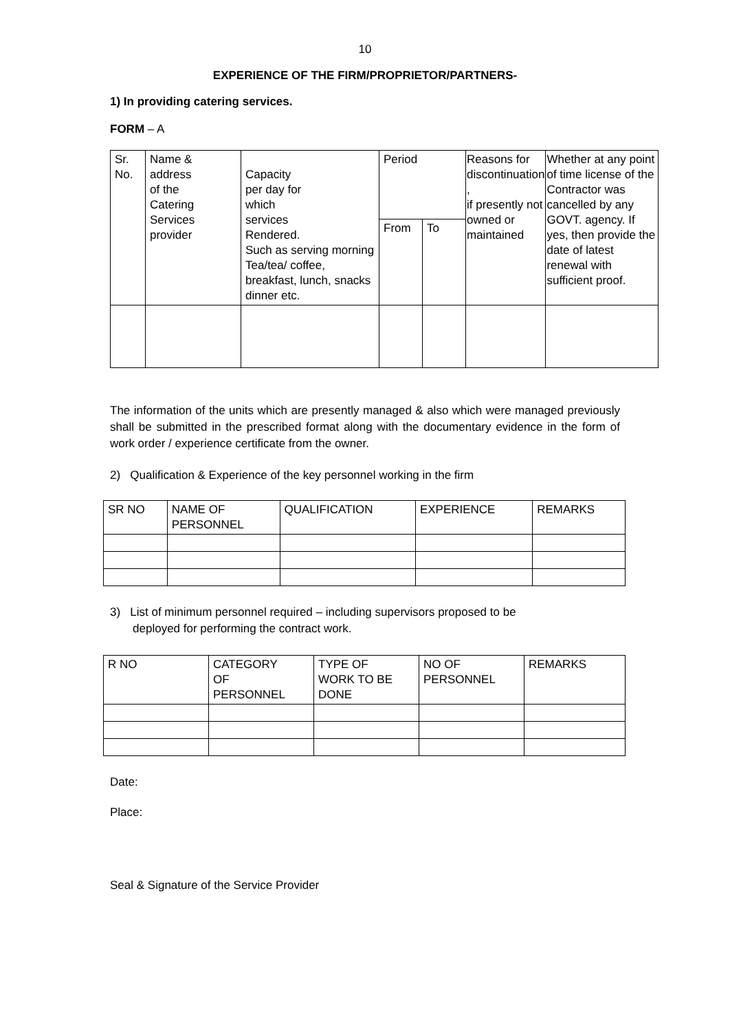10
EXPERIENCE OF THE FIRM/PROPRIETOR/PARTNERS-
1) In providing catering services.
FORM – A
| Sr. No. | Name & address of the Catering Services provider | Capacity per day for which services Rendered. Such as serving morning Tea/tea/ coffee, breakfast, lunch, snacks dinner etc. | Period | | Reasons for discontinuation , if presently not owned or maintained | Whether at any point of time license of the Contractor was cancelled by any GOVT. agency. If yes, then provide the date of latest renewal with sufficient proof. |
| --- | --- | --- | --- | --- | --- | --- |
| | | | From | To | | |
The information of the units which are presently managed & also which were managed previously shall be submitted in the prescribed format along with the documentary evidence in the form of work order / experience certificate from the owner.
2) Qualification & Experience of the key personnel working in the firm
| SR NO | NAME OF PERSONNEL | QUALIFICATION | EXPERIENCE | REMARKS |
| --- | --- | --- | --- | --- |
3) List of minimum personnel required – including supervisors proposed to be
deployed for performing the contract work.
| R NO | CATEGORY OF PERSONNEL | TYPE OF WORK TO BE DONE | NO OF PERSONNEL | REMARKS |
| --- | --- | --- | --- | --- |
Date:
Place:
Seal & Signature of the Service Provider